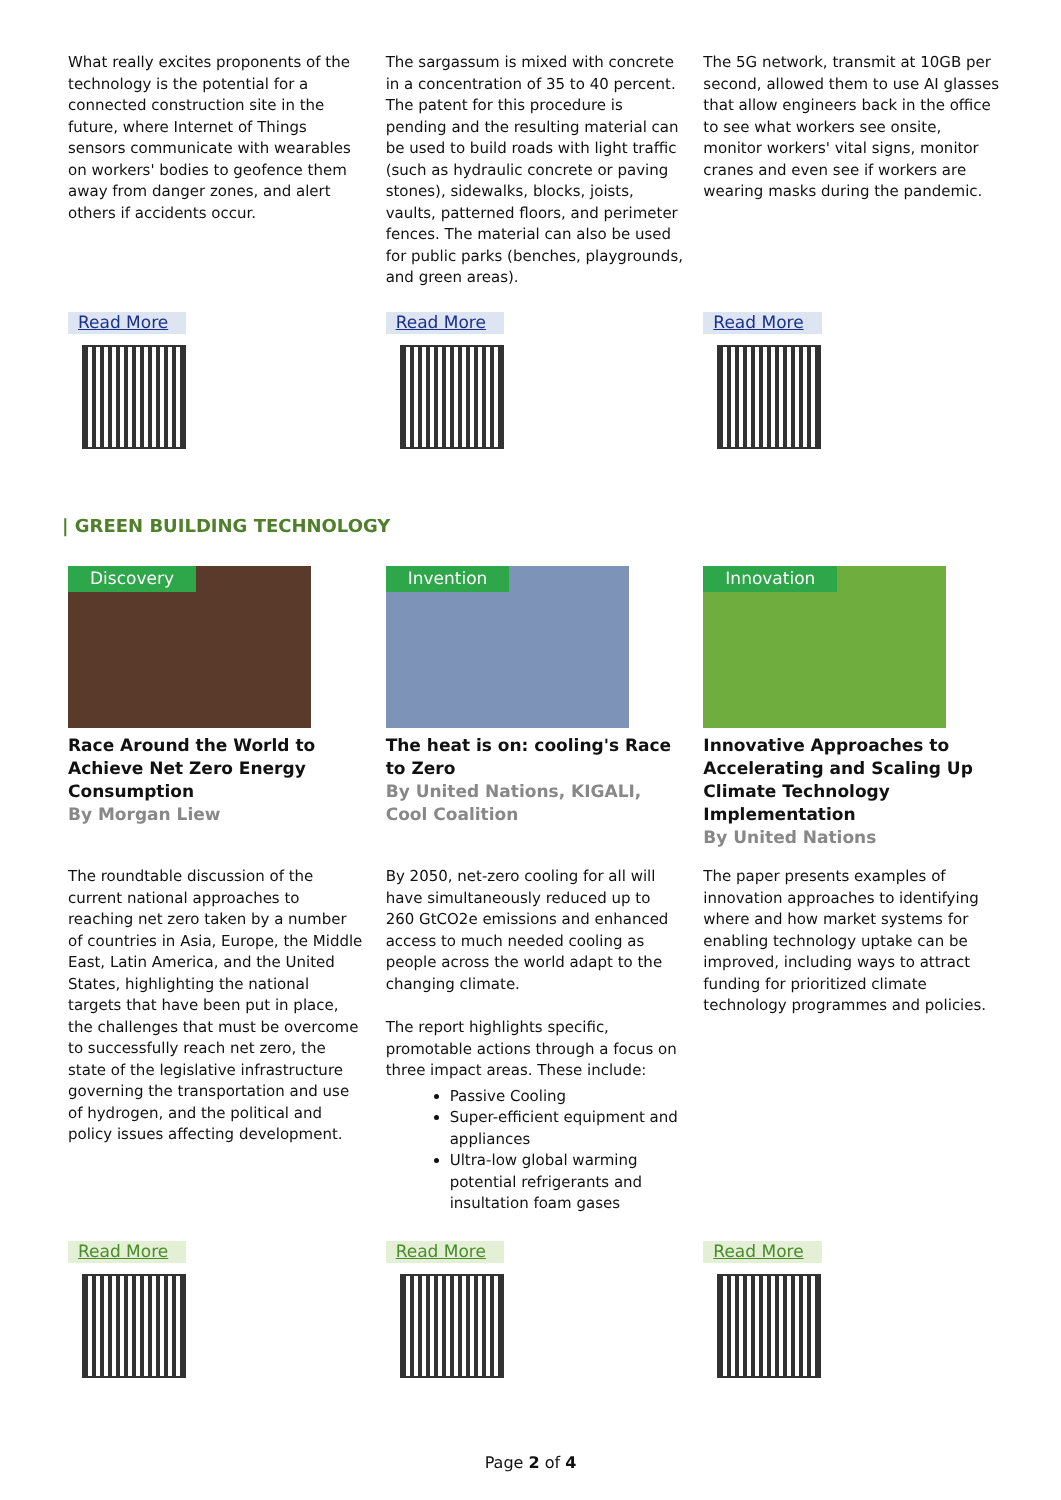What really excites proponents of the technology is the potential for a connected construction site in the future, where Internet of Things sensors communicate with wearables on workers' bodies to geofence them away from danger zones, and alert others if accidents occur.
The sargassum is mixed with concrete in a concentration of 35 to 40 percent. The patent for this procedure is pending and the resulting material can be used to build roads with light traffic (such as hydraulic concrete or paving stones), sidewalks, blocks, joists, vaults, patterned floors, and perimeter fences. The material can also be used for public parks (benches, playgrounds, and green areas).
The 5G network, transmit at 10GB per second, allowed them to use AI glasses that allow engineers back in the office to see what workers see onsite, monitor workers' vital signs, monitor cranes and even see if workers are wearing masks during the pandemic.
Read More Read More Read More
| GREEN BUILDING TECHNOLOGY
Discovery
Race Around the World to Achieve Net Zero Energy Consumption
By Morgan Liew
Invention
The heat is on: cooling's Race to Zero
By United Nations, KIGALI, Cool Coalition
Innovation
Innovative Approaches to Accelerating and Scaling Up Climate Technology Implementation
By United Nations
The roundtable discussion of the current national approaches to reaching net zero taken by a number of countries in Asia, Europe, the Middle East, Latin America, and the United States, highlighting the national targets that have been put in place, the challenges that must be overcome to successfully reach net zero, the state of the legislative infrastructure governing the transportation and use of hydrogen, and the political and policy issues affecting development.
By 2050, net-zero cooling for all will have simultaneously reduced up to 260 GtCO2e emissions and enhanced access to much needed cooling as people across the world adapt to the changing climate.
The report highlights specific, promotable actions through a focus on three impact areas. These include:
Passive Cooling
Super-efficient equipment and appliances
Ultra-low global warming potential refrigerants and insultation foam gases
The paper presents examples of innovation approaches to identifying where and how market systems for enabling technology uptake can be improved, including ways to attract funding for prioritized climate technology programmes and policies.
Read More Read More Read More
Page 2 of 4